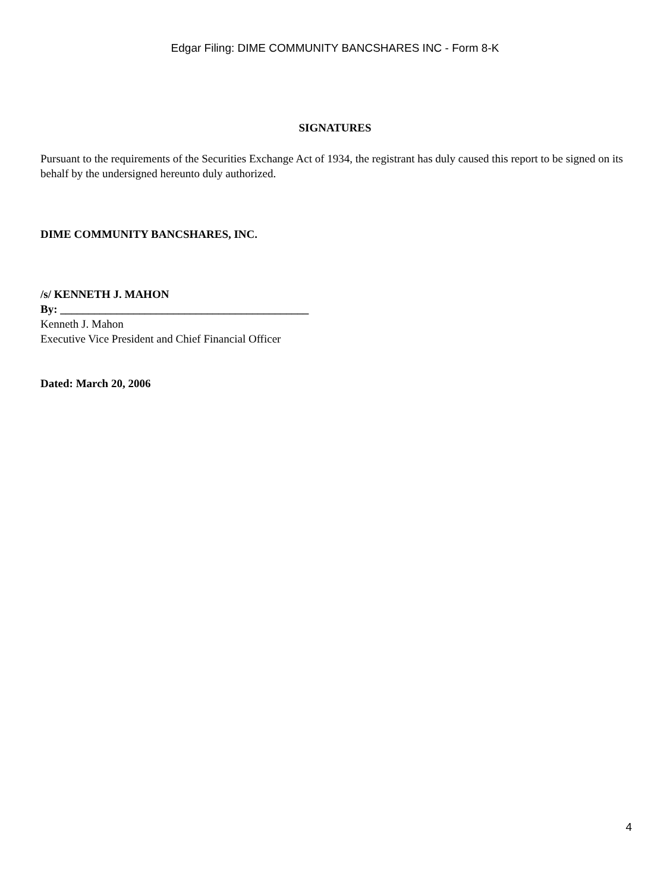Edgar Filing: DIME COMMUNITY BANCSHARES INC - Form 8-K
SIGNATURES
Pursuant to the requirements of the Securities Exchange Act of 1934, the registrant has duly caused this report to be signed on its behalf by the undersigned hereunto duly authorized.
DIME COMMUNITY BANCSHARES, INC.
/s/ KENNETH J. MAHON
By: ____________________________________________
Kenneth J. Mahon
Executive Vice President and Chief Financial Officer
Dated: March 20, 2006
4